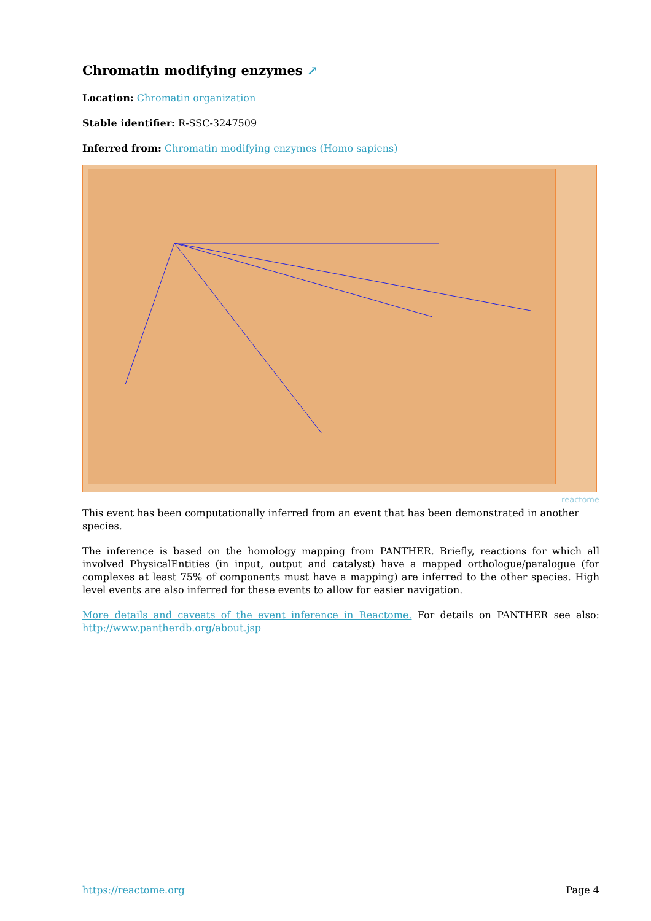Chromatin modifying enzymes ↗
Location: Chromatin organization
Stable identifier: R-SSC-3247509
Inferred from: Chromatin modifying enzymes (Homo sapiens)
reactome
This event has been computationally inferred from an event that has been demonstrated in another species.
The inference is based on the homology mapping from PANTHER. Briefly, reactions for which all involved PhysicalEntities (in input, output and catalyst) have a mapped orthologue/paralogue (for complexes at least 75% of components must have a mapping) are inferred to the other species. High level events are also inferred for these events to allow for easier navigation.
More details and caveats of the event inference in Reactome. For details on PANTHER see also: http://www.pantherdb.org/about.jsp
https://reactome.org Page 4